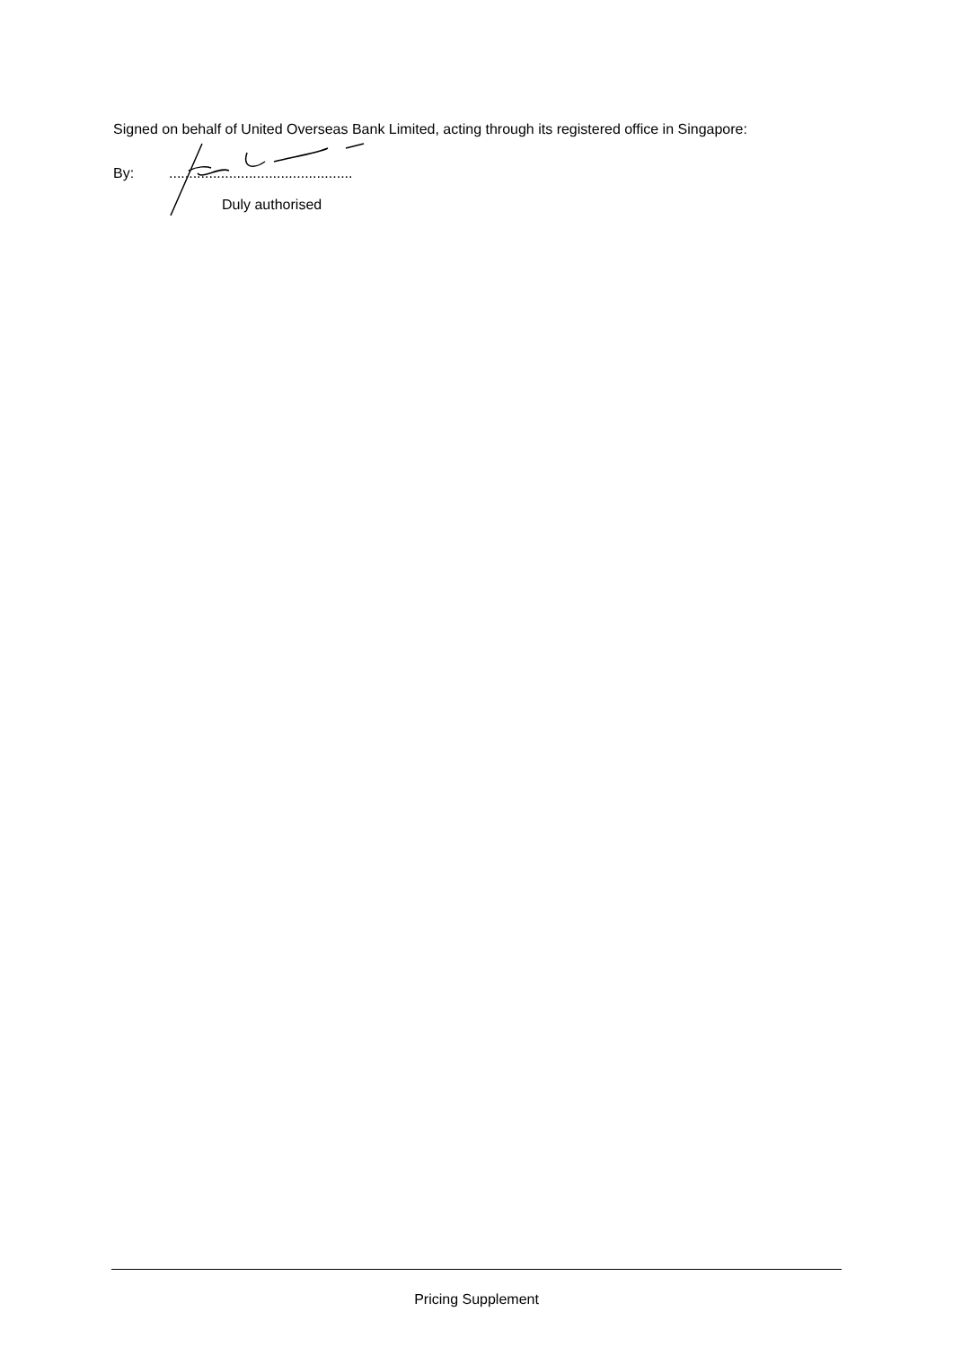Signed on behalf of United Overseas Bank Limited, acting through its registered office in Singapore:
By:..............................................
Duly authorised
Pricing Supplement